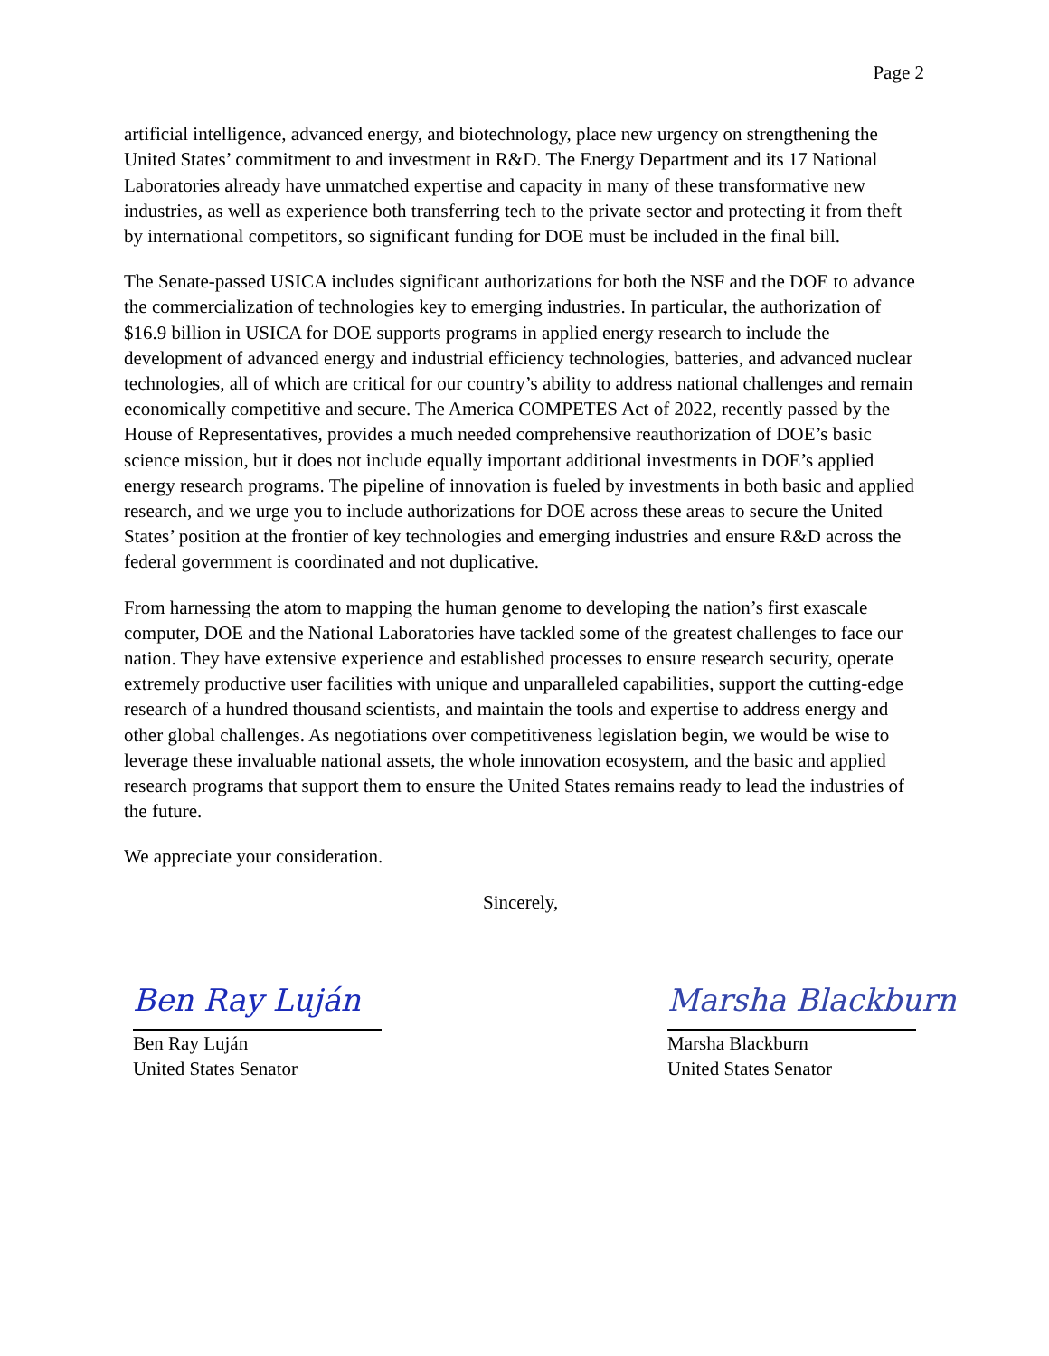Page 2
artificial intelligence, advanced energy, and biotechnology, place new urgency on strengthening the United States’ commitment to and investment in R&D. The Energy Department and its 17 National Laboratories already have unmatched expertise and capacity in many of these transformative new industries, as well as experience both transferring tech to the private sector and protecting it from theft by international competitors, so significant funding for DOE must be included in the final bill.
The Senate-passed USICA includes significant authorizations for both the NSF and the DOE to advance the commercialization of technologies key to emerging industries. In particular, the authorization of $16.9 billion in USICA for DOE supports programs in applied energy research to include the development of advanced energy and industrial efficiency technologies, batteries, and advanced nuclear technologies, all of which are critical for our country’s ability to address national challenges and remain economically competitive and secure. The America COMPETES Act of 2022, recently passed by the House of Representatives, provides a much needed comprehensive reauthorization of DOE’s basic science mission, but it does not include equally important additional investments in DOE’s applied energy research programs. The pipeline of innovation is fueled by investments in both basic and applied research, and we urge you to include authorizations for DOE across these areas to secure the United States’ position at the frontier of key technologies and emerging industries and ensure R&D across the federal government is coordinated and not duplicative.
From harnessing the atom to mapping the human genome to developing the nation’s first exascale computer, DOE and the National Laboratories have tackled some of the greatest challenges to face our nation. They have extensive experience and established processes to ensure research security, operate extremely productive user facilities with unique and unparalleled capabilities, support the cutting-edge research of a hundred thousand scientists, and maintain the tools and expertise to address energy and other global challenges. As negotiations over competitiveness legislation begin, we would be wise to leverage these invaluable national assets, the whole innovation ecosystem, and the basic and applied research programs that support them to ensure the United States remains ready to lead the industries of the future.
We appreciate your consideration.
Sincerely,
Ben Ray Luján
Ben Ray Luján
United States Senator
Marsha Blackburn
Marsha Blackburn
United States Senator